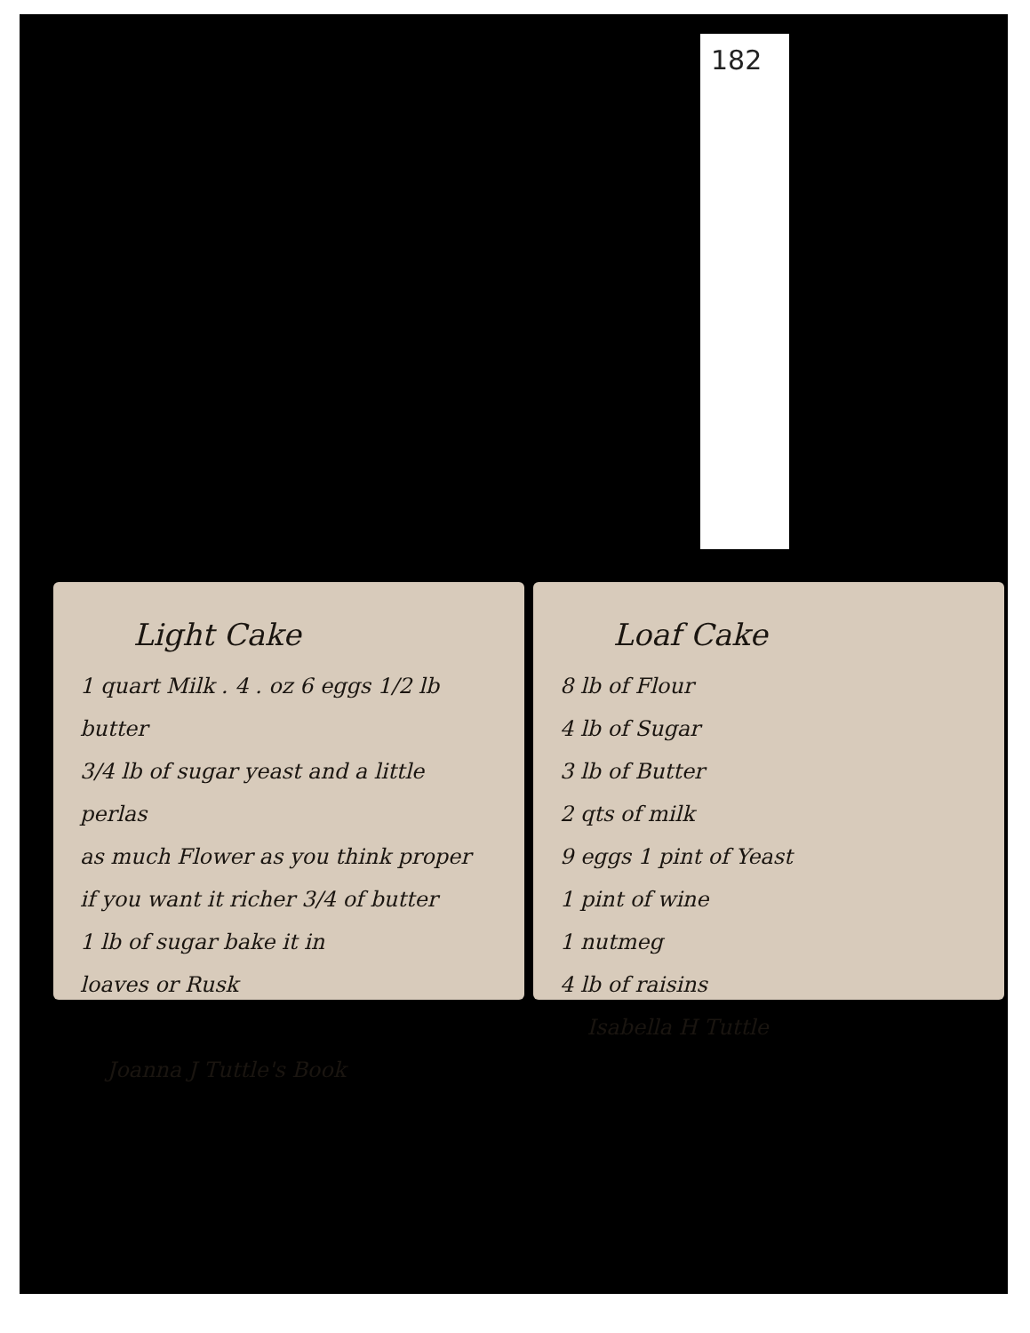182
Light Cake
1 quart Milk . 4 . oz 6 eggs 1/2 lb butter
3/4 lb of sugar yeast and a little perlas
as much Flower as you think proper
if you want it richer 3/4 of butter
1 lb of sugar bake it in
loaves or Rusk
Joanna J Tuttle's Book
Loaf Cake
8 lb of Flour
4 lb of Sugar
3 lb of Butter
2 qts of milk
9 eggs 1 pint of Yeast
1 pint of wine
1 nutmeg
4 lb of raisins
Isabella H Tuttle